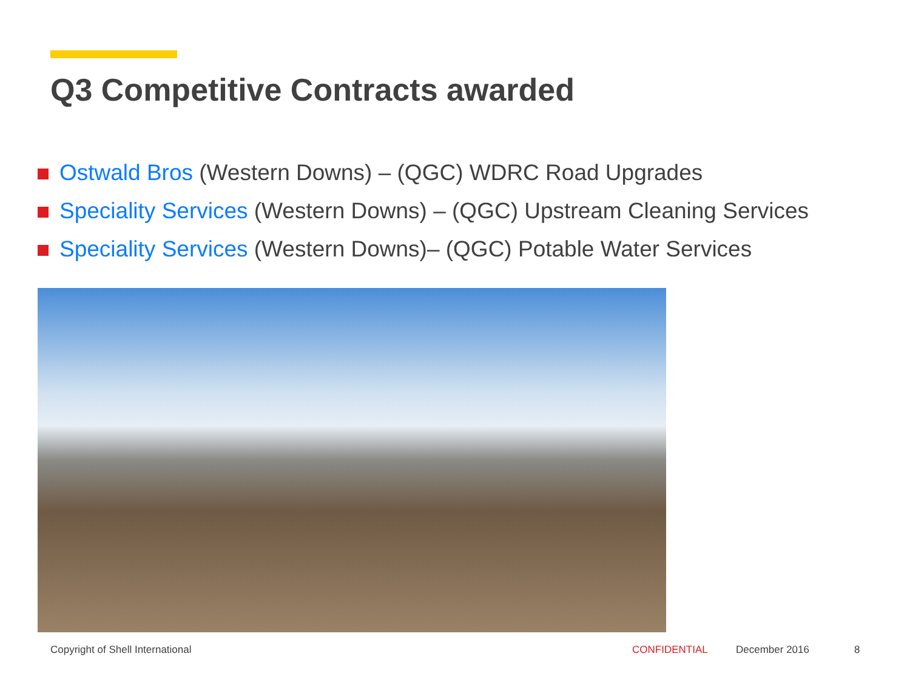Q3 Competitive Contracts awarded
Ostwald Bros (Western Downs) – (QGC) WDRC Road Upgrades
Speciality Services (Western Downs) – (QGC) Upstream Cleaning Services
Speciality Services (Western Downs)– (QGC) Potable Water Services
Copyright of Shell International
CONFIDENTIAL December 2016 8